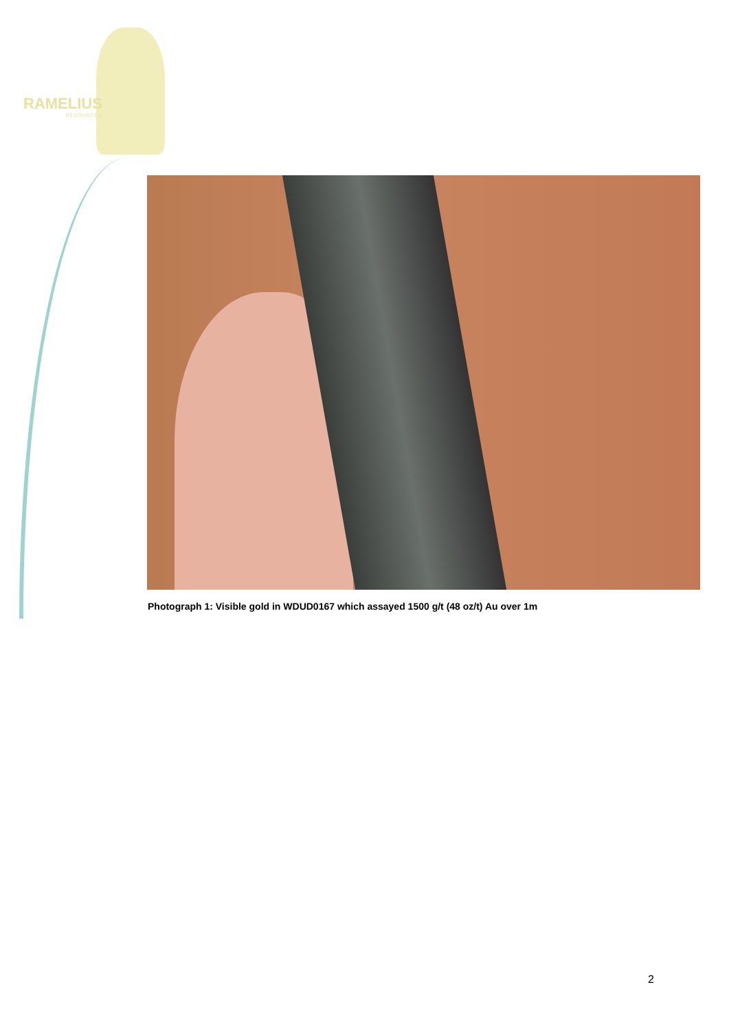RAMELIUS
RESOURCES
Photograph 1: Visible gold in WDUD0167 which assayed 1500 g/t (48 oz/t) Au over 1m
2